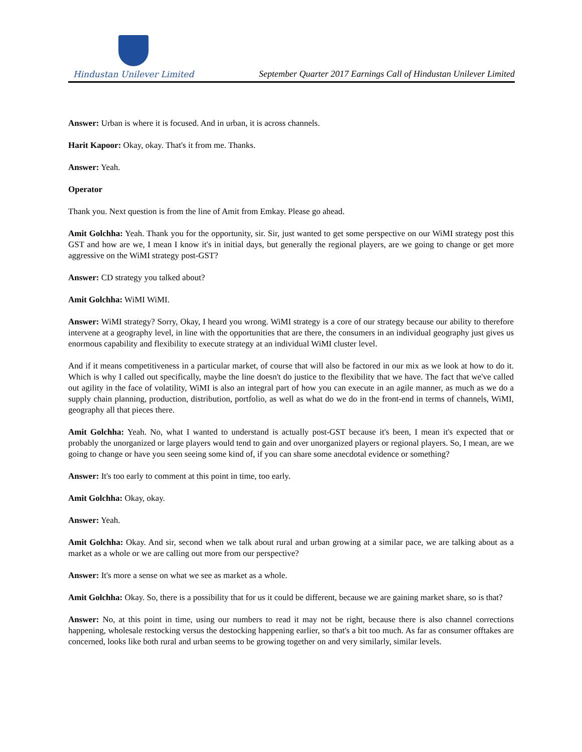Hindustan Unilever Limited
September Quarter 2017 Earnings Call of Hindustan Unilever Limited
Answer: Urban is where it is focused. And in urban, it is across channels.
Harit Kapoor: Okay, okay. That's it from me. Thanks.
Answer: Yeah.
Operator
Thank you. Next question is from the line of Amit from Emkay. Please go ahead.
Amit Golchha: Yeah. Thank you for the opportunity, sir. Sir, just wanted to get some perspective on our WiMI strategy post this GST and how are we, I mean I know it's in initial days, but generally the regional players, are we going to change or get more aggressive on the WiMI strategy post-GST?
Answer: CD strategy you talked about?
Amit Golchha: WiMI WiMI.
Answer: WiMI strategy? Sorry, Okay, I heard you wrong. WiMI strategy is a core of our strategy because our ability to therefore intervene at a geography level, in line with the opportunities that are there, the consumers in an individual geography just gives us enormous capability and flexibility to execute strategy at an individual WiMI cluster level.
And if it means competitiveness in a particular market, of course that will also be factored in our mix as we look at how to do it. Which is why I called out specifically, maybe the line doesn't do justice to the flexibility that we have. The fact that we've called out agility in the face of volatility, WiMI is also an integral part of how you can execute in an agile manner, as much as we do a supply chain planning, production, distribution, portfolio, as well as what do we do in the front-end in terms of channels, WiMI, geography all that pieces there.
Amit Golchha: Yeah. No, what I wanted to understand is actually post-GST because it's been, I mean it's expected that or probably the unorganized or large players would tend to gain and over unorganized players or regional players. So, I mean, are we going to change or have you seen seeing some kind of, if you can share some anecdotal evidence or something?
Answer: It's too early to comment at this point in time, too early.
Amit Golchha: Okay, okay.
Answer: Yeah.
Amit Golchha: Okay. And sir, second when we talk about rural and urban growing at a similar pace, we are talking about as a market as a whole or we are calling out more from our perspective?
Answer: It's more a sense on what we see as market as a whole.
Amit Golchha: Okay. So, there is a possibility that for us it could be different, because we are gaining market share, so is that?
Answer: No, at this point in time, using our numbers to read it may not be right, because there is also channel corrections happening, wholesale restocking versus the destocking happening earlier, so that's a bit too much. As far as consumer offtakes are concerned, looks like both rural and urban seems to be growing together on and very similarly, similar levels.